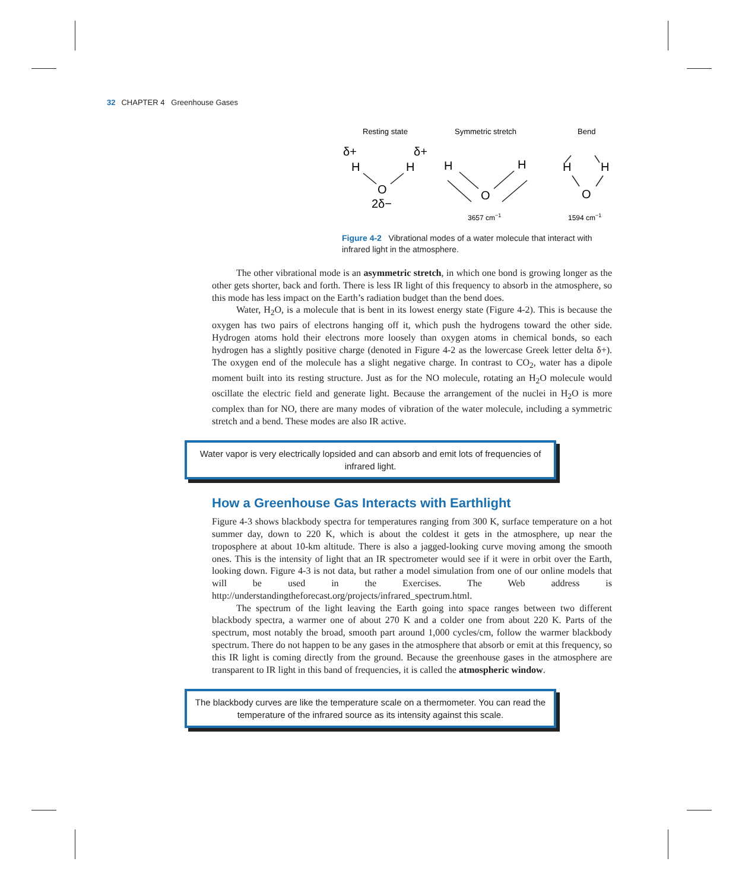32 CHAPTER 4 Greenhouse Gases
Resting state
Symmetric stretch
Bend
δ+
δ+
H
H
O
2δ−
H
H
O
H
H
O
3657 cm−1
1594 cm−1
Figure 4-2 Vibrational modes of a water molecule that interact with infrared light in the atmosphere.
The other vibrational mode is an asymmetric stretch, in which one bond is growing longer as the other gets shorter, back and forth. There is less IR light of this frequency to absorb in the atmosphere, so this mode has less impact on the Earth’s radiation budget than the bend does.
Water, H<sub>2</sub>O, is a molecule that is bent in its lowest energy state (Figure 4-2). This is because the oxygen has two pairs of electrons hanging off it, which push the hydrogens toward the other side. Hydrogen atoms hold their electrons more loosely than oxygen atoms in chemical bonds, so each hydrogen has a slightly positive charge (denoted in Figure 4-2 as the lowercase Greek letter delta δ+). The oxygen end of the molecule has a slight negative charge. In contrast to CO<sub>2</sub>, water has a dipole moment built into its resting structure. Just as for the NO molecule, rotating an H<sub>2</sub>O molecule would oscillate the electric field and generate light. Because the arrangement of the nuclei in H<sub>2</sub>O is more complex than for NO, there are many modes of vibration of the water molecule, including a symmetric stretch and a bend. These modes are also IR active.
Water vapor is very electrically lopsided and can absorb and emit lots of frequencies of infrared light.
How a Greenhouse Gas Interacts with Earthlight
Figure 4-3 shows blackbody spectra for temperatures ranging from 300 K, surface temperature on a hot summer day, down to 220 K, which is about the coldest it gets in the atmosphere, up near the troposphere at about 10-km altitude. There is also a jagged-looking curve moving among the smooth ones. This is the intensity of light that an IR spectrometer would see if it were in orbit over the Earth, looking down. Figure 4-3 is not data, but rather a model simu­lation from one of our online models that will be used in the Exercises. The Web address is http://understandingtheforecast.org/projects/infrared_spectrum.html.
The spectrum of the light leaving the Earth going into space ranges between two different blackbody spectra, a warmer one of about 270 K and a colder one from about 220 K. Parts of the spectrum, most notably the broad, smooth part around 1,000 cycles/cm, follow the warmer blackbody spectrum. There do not happen to be any gases in the atmosphere that absorb or emit at this frequency, so this IR light is coming directly from the ground. Because the greenhouse gases in the atmosphere are transparent to IR light in this band of frequencies, it is called the atmospheric window.
The blackbody curves are like the temperature scale on a thermometer. You can read the temperature of the infrared source as its intensity against this scale.